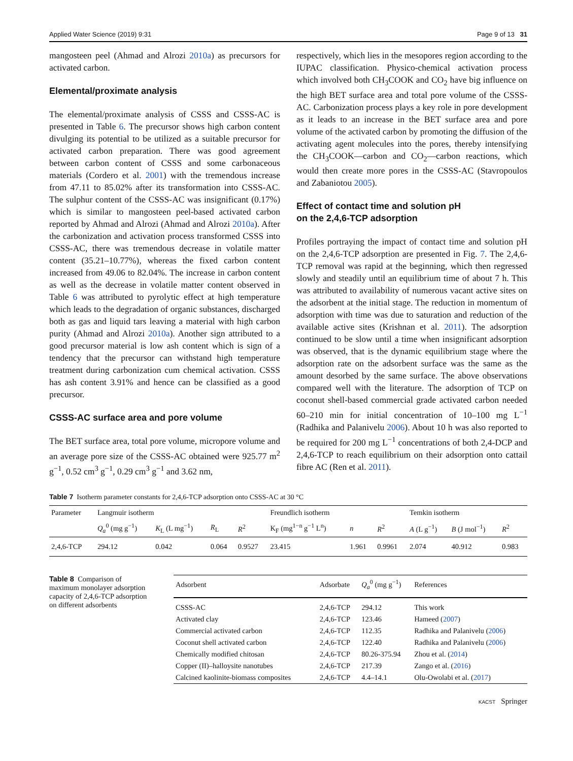Applied Water Science (2019) 9:31 Page 9 of 13 31
mangosteen peel (Ahmad and Alrozi 2010a) as precursors for activated carbon.
Elemental/proximate analysis
The elemental/proximate analysis of CSSS and CSSS-AC is presented in Table 6. The precursor shows high carbon content divulging its potential to be utilized as a suitable precursor for activated carbon preparation. There was good agreement between carbon content of CSSS and some carbonaceous materials (Cordero et al. 2001) with the tremendous increase from 47.11 to 85.02% after its transformation into CSSS-AC. The sulphur content of the CSSS-AC was insignificant (0.17%) which is similar to mangosteen peel-based activated carbon reported by Ahmad and Alrozi (Ahmad and Alrozi 2010a). After the carbonization and activation process transformed CSSS into CSSS-AC, there was tremendous decrease in volatile matter content (35.21–10.77%), whereas the fixed carbon content increased from 49.06 to 82.04%. The increase in carbon content as well as the decrease in volatile matter content observed in Table 6 was attributed to pyrolytic effect at high temperature which leads to the degradation of organic substances, discharged both as gas and liquid tars leaving a material with high carbon purity (Ahmad and Alrozi 2010a). Another sign attributed to a good precursor material is low ash content which is sign of a tendency that the precursor can withstand high temperature treatment during carbonization cum chemical activation. CSSS has ash content 3.91% and hence can be classified as a good precursor.
CSSS-AC surface area and pore volume
The BET surface area, total pore volume, micropore volume and an average pore size of the CSSS-AC obtained were 925.77 m<sup>2</sup> g<sup>−1</sup>, 0.52 cm<sup>3</sup> g<sup>−1</sup>, 0.29 cm<sup>3</sup> g<sup>−1</sup> and 3.62 nm,
respectively, which lies in the mesopores region according to the IUPAC classification. Physico-chemical activation process which involved both CH<sub>3</sub>COOK and CO<sub>2</sub> have big influence on the high BET surface area and total pore volume of the CSSS-AC. Carbonization process plays a key role in pore development as it leads to an increase in the BET surface area and pore volume of the activated carbon by promoting the diffusion of the activating agent molecules into the pores, thereby intensifying the CH<sub>3</sub>COOK—carbon and CO<sub>2</sub>—carbon reactions, which would then create more pores in the CSSS-AC (Stavropoulos and Zabaniotou 2005).
Effect of contact time and solution pH
on the 2,4,6-TCP adsorption
Profiles portraying the impact of contact time and solution pH on the 2,4,6-TCP adsorption are presented in Fig. 7. The 2,4,6-TCP removal was rapid at the beginning, which then regressed slowly and steadily until an equilibrium time of about 7 h. This was attributed to availability of numerous vacant active sites on the adsorbent at the initial stage. The reduction in momentum of adsorption with time was due to saturation and reduction of the available active sites (Krishnan et al. 2011). The adsorption continued to be slow until a time when insignificant adsorption was observed, that is the dynamic equilibrium stage where the adsorption rate on the adsorbent surface was the same as the amount desorbed by the same surface. The above observations compared well with the literature. The adsorption of TCP on coconut shell-based commercial grade activated carbon needed 60–210 min for initial concentration of 10–100 mg L<sup>−1</sup> (Radhika and Palanivelu 2006). About 10 h was also reported to be required for 200 mg L<sup>−1</sup> concentrations of both 2,4-DCP and 2,4,6-TCP to reach equilibrium on their adsorption onto cattail fibre AC (Ren et al. 2011).
Table 7 Isotherm parameter constants for 2,4,6-TCP adsorption onto CSSS-AC at 30 °C
| Parameter | Langmuir isotherm | | | | Freundlich isotherm | | | Temkin isotherm | | |
| --- | --- | --- | --- | --- | --- | --- | --- | --- | --- | --- |
| | Q<sub>a</sub><sup>0</sup> (mg g<sup>−1</sup>) | K<sub>L</sub> (L mg<sup>−1</sup>) | R<sub>L</sub> | R<sup>2</sup> | K<sub>F</sub> (mg<sup>1−n</sup> g<sup>−1</sup> L<sup>n</sup>) | n | R<sup>2</sup> | A (L g<sup>−1</sup>) | B (J mol<sup>−1</sup>) | R<sup>2</sup> |
| 2,4,6-TCP | 294.12 | 0.042 | 0.064 | 0.9527 | 23.415 | 1.961 | 0.9961 | 2.074 | 40.912 | 0.983 |
Table 8 Comparison of maximum monolayer adsorption capacity of 2,4,6-TCP adsorption on different adsorbents
| Adsorbent | Adsorbate | Q<sub>a</sub><sup>0</sup> (mg g<sup>−1</sup>) | References |
| --- | --- | --- | --- |
| CSSS-AC | 2,4,6-TCP | 294.12 | This work |
| Activated clay | 2,4,6-TCP | 123.46 | Hameed ( 2007 ) |
| Commercial activated carbon | 2,4,6-TCP | 112.35 | Radhika and Palanivelu ( 2006 ) |
| Coconut shell activated carbon | 2,4,6-TCP | 122.40 | Radhika and Palanivelu ( 2006 ) |
| Chemically modified chitosan | 2,4,6-TCP | 80.26-375.94 | Zhou et al. ( 2014 ) |
| Copper (II)–halloysite nanotubes | 2,4,6-TCP | 217.39 | Zango et al. ( 2016 ) |
| Calcined kaolinite-biomass composites | 2,4,6-TCP | 4.4–14.1 | Olu-Owolabi et al. ( 2017 ) |
KACST Springer